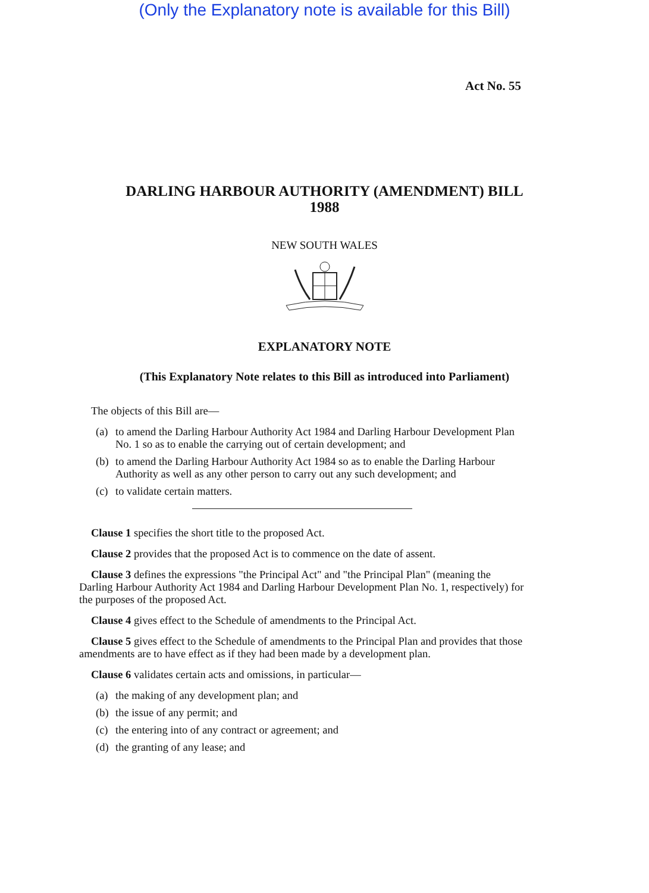(Only the Explanatory note is available for this Bill)
Act No. 55
DARLING HARBOUR AUTHORITY (AMENDMENT) BILL
1988
NEW SOUTH WALES
EXPLANATORY NOTE
(This Explanatory Note relates to this Bill as introduced into Parliament)
The objects of this Bill are—
(a) to amend the Darling Harbour Authority Act 1984 and Darling Harbour Development Plan No. 1 so as to enable the carrying out of certain development; and
(b) to amend the Darling Harbour Authority Act 1984 so as to enable the Darling Harbour Authority as well as any other person to carry out any such development; and
(c) to validate certain matters.
Clause 1 specifies the short title to the proposed Act.
Clause 2 provides that the proposed Act is to commence on the date of assent.
Clause 3 defines the expressions "the Principal Act" and "the Principal Plan" (meaning the Darling Harbour Authority Act 1984 and Darling Harbour Development Plan No. 1, respectively) for the purposes of the proposed Act.
Clause 4 gives effect to the Schedule of amendments to the Principal Act.
Clause 5 gives effect to the Schedule of amendments to the Principal Plan and provides that those amendments are to have effect as if they had been made by a development plan.
Clause 6 validates certain acts and omissions, in particular—
(a) the making of any development plan; and
(b) the issue of any permit; and
(c) the entering into of any contract or agreement; and
(d) the granting of any lease; and